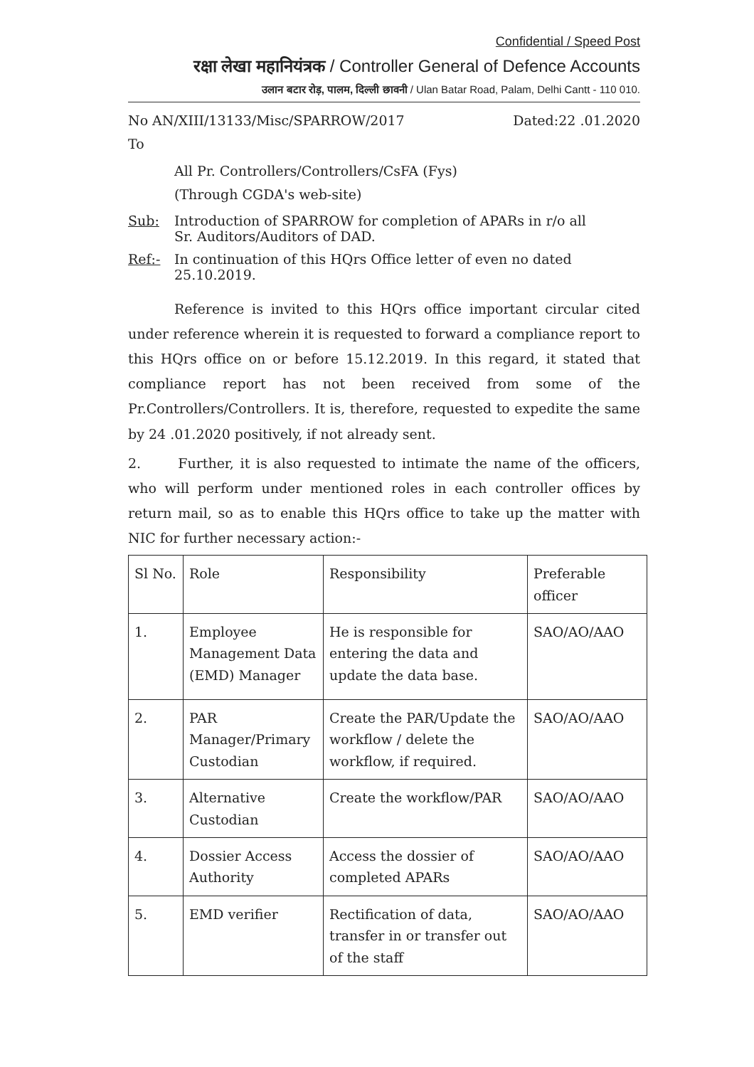Confidential / Speed Post
रक्षा लेखा महानियंत्रक / Controller General of Defence Accounts
उलान बटार रोड़, पालम, दिल्ली छावनी / Ulan Batar Road, Palam, Delhi Cantt - 110 010.
No AN/XIII/13133/Misc/SPARROW/2017 Dated:22 .01.2020
To
All Pr. Controllers/Controllers/CsFA (Fys)
(Through CGDA's web-site)
Sub: Introduction of SPARROW for completion of APARs in r/o all
Sr. Auditors/Auditors of DAD.
Ref:- In continuation of this HQrs Office letter of even no dated
25.10.2019.
Reference is invited to this HQrs office important circular cited under reference wherein it is requested to forward a compliance report to this HQrs office on or before 15.12.2019. In this regard, it stated that compliance report has not been received from some of the Pr.Controllers/Controllers. It is, therefore, requested to expedite the same by 24 .01.2020 positively, if not already sent.
2. Further, it is also requested to intimate the name of the officers, who will perform under mentioned roles in each controller offices by return mail, so as to enable this HQrs office to take up the matter with NIC for further necessary action:-
| Sl No. | Role | Responsibility | Preferable officer |
| --- | --- | --- | --- |
| 1. | Employee Management Data (EMD) Manager | He is responsible for entering the data and update the data base. | SAO/AO/AAO |
| 2. | PAR Manager/Primary Custodian | Create the PAR/Update the workflow / delete the workflow, if required. | SAO/AO/AAO |
| 3. | Alternative Custodian | Create the workflow/PAR | SAO/AO/AAO |
| 4. | Dossier Access Authority | Access the dossier of completed APARs | SAO/AO/AAO |
| 5. | EMD verifier | Rectification of data, transfer in or transfer out of the staff | SAO/AO/AAO |